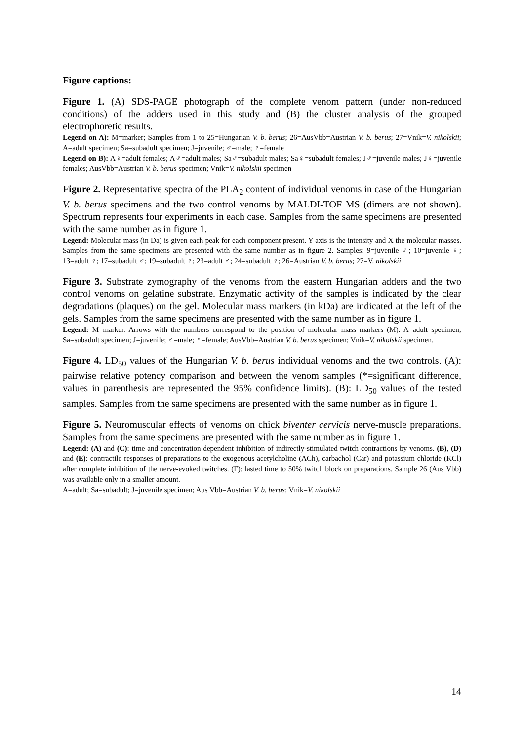Figure captions:
Figure 1. (A) SDS-PAGE photograph of the complete venom pattern (under non-reduced conditions) of the adders used in this study and (B) the cluster analysis of the grouped electrophoretic results.
Legend on A): M=marker; Samples from 1 to 25=Hungarian V. b. berus; 26=AusVbb=Austrian V. b. berus; 27=Vnik=V. nikolskii; A=adult specimen; Sa=subadult specimen; J=juvenile; ♂=male; ♀=female
Legend on B): A♀=adult females; A♂=adult males; Sa♂=subadult males; Sa♀=subadult females; J♂=juvenile males; J♀=juvenile females; AusVbb=Austrian V. b. berus specimen; Vnik=V. nikolskii specimen
Figure 2. Representative spectra of the PLA<sub>2</sub> content of individual venoms in case of the Hungarian V. b. berus specimens and the two control venoms by MALDI-TOF MS (dimers are not shown). Spectrum represents four experiments in each case. Samples from the same specimens are presented with the same number as in figure 1.
Legend: Molecular mass (in Da) is given each peak for each component present. Y axis is the intensity and X the molecular masses. Samples from the same specimens are presented with the same number as in figure 2. Samples: 9=juvenile ♂; 10=juvenile ♀; 13=adult ♀; 17=subadult ♂; 19=subadult ♀; 23=adult ♂; 24=subadult ♀; 26=Austrian V. b. berus; 27=V. nikolskii
Figure 3. Substrate zymography of the venoms from the eastern Hungarian adders and the two control venoms on gelatine substrate. Enzymatic activity of the samples is indicated by the clear degradations (plaques) on the gel. Molecular mass markers (in kDa) are indicated at the left of the gels. Samples from the same specimens are presented with the same number as in figure 1.
Legend: M=marker. Arrows with the numbers correspond to the position of molecular mass markers (M). A=adult specimen; Sa=subadult specimen; J=juvenile; ♂=male; ♀=female; AusVbb=Austrian V. b. berus specimen; Vnik=V. nikolskii specimen.
Figure 4. LD<sub>50</sub> values of the Hungarian V. b. berus individual venoms and the two controls. (A): pairwise relative potency comparison and between the venom samples (*=significant difference, values in parenthesis are represented the 95% confidence limits). (B): LD<sub>50</sub> values of the tested samples. Samples from the same specimens are presented with the same number as in figure 1.
Figure 5. Neuromuscular effects of venoms on chick biventer cervicis nerve-muscle preparations. Samples from the same specimens are presented with the same number as in figure 1.
Legend: (A) and (C): time and concentration dependent inhibition of indirectly-stimulated twitch contractions by venoms. (B), (D) and (E): contractile responses of preparations to the exogenous acetylcholine (ACh), carbachol (Car) and potassium chloride (KCl) after complete inhibition of the nerve-evoked twitches. (F): lasted time to 50% twitch block on preparations. Sample 26 (Aus Vbb) was available only in a smaller amount.
A=adult; Sa=subadult; J=juvenile specimen; Aus Vbb=Austrian V. b. berus; Vnik=V. nikolskii
14